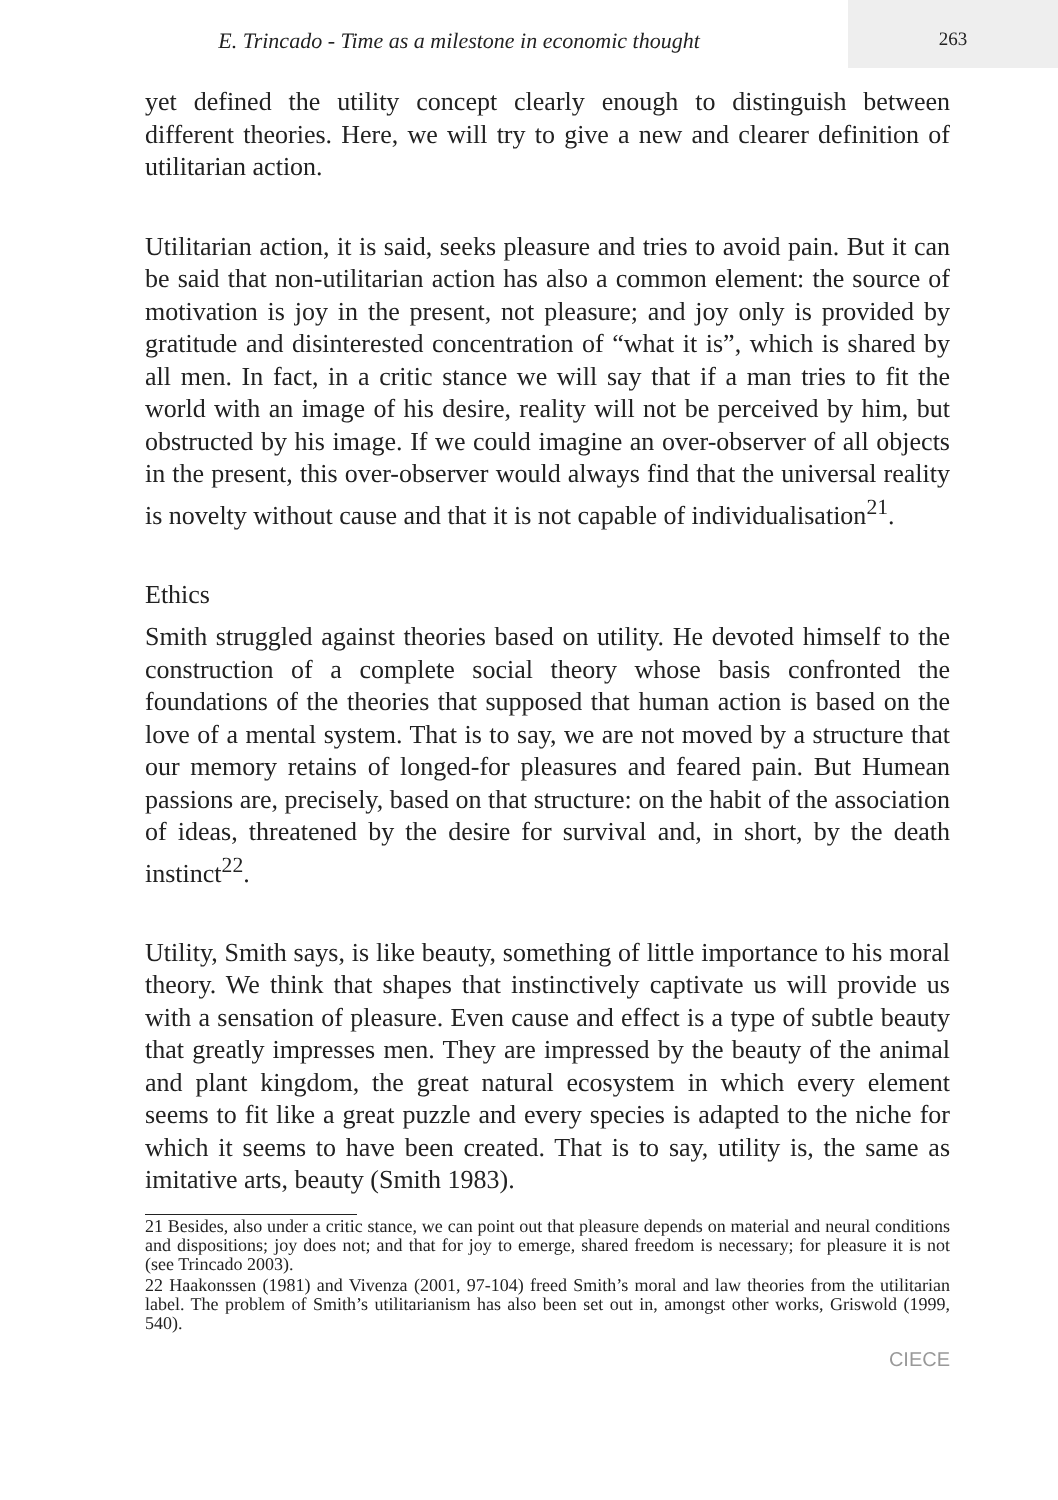E. Trincado - Time as a milestone in economic thought
263
yet defined the utility concept clearly enough to distinguish between different theories. Here, we will try to give a new and clearer definition of utilitarian action.
Utilitarian action, it is said, seeks pleasure and tries to avoid pain. But it can be said that non-utilitarian action has also a common element: the source of motivation is joy in the present, not pleasure; and joy only is provided by gratitude and disinterested concentration of “what it is”, which is shared by all men. In fact, in a critic stance we will say that if a man tries to fit the world with an image of his desire, reality will not be perceived by him, but obstructed by his image. If we could imagine an over-observer of all objects in the present, this over-observer would always find that the universal reality is novelty without cause and that it is not capable of individualisation<sup>21</sup>.
Ethics
Smith struggled against theories based on utility. He devoted himself to the construction of a complete social theory whose basis confronted the foundations of the theories that supposed that human action is based on the love of a mental system. That is to say, we are not moved by a structure that our memory retains of longed-for pleasures and feared pain. But Humean passions are, precisely, based on that structure: on the habit of the association of ideas, threatened by the desire for survival and, in short, by the death instinct<sup>22</sup>.
Utility, Smith says, is like beauty, something of little importance to his moral theory. We think that shapes that instinctively captivate us will provide us with a sensation of pleasure. Even cause and effect is a type of subtle beauty that greatly impresses men. They are impressed by the beauty of the animal and plant kingdom, the great natural ecosystem in which every element seems to fit like a great puzzle and every species is adapted to the niche for which it seems to have been created. That is to say, utility is, the same as imitative arts, beauty (Smith 1983).
21 Besides, also under a critic stance, we can point out that pleasure depends on material and neural conditions and dispositions; joy does not; and that for joy to emerge, shared freedom is necessary; for pleasure it is not (see Trincado 2003).
22 Haakonssen (1981) and Vivenza (2001, 97-104) freed Smith’s moral and law theories from the utilitarian label. The problem of Smith’s utilitarianism has also been set out in, amongst other works, Griswold (1999, 540).
CIECE